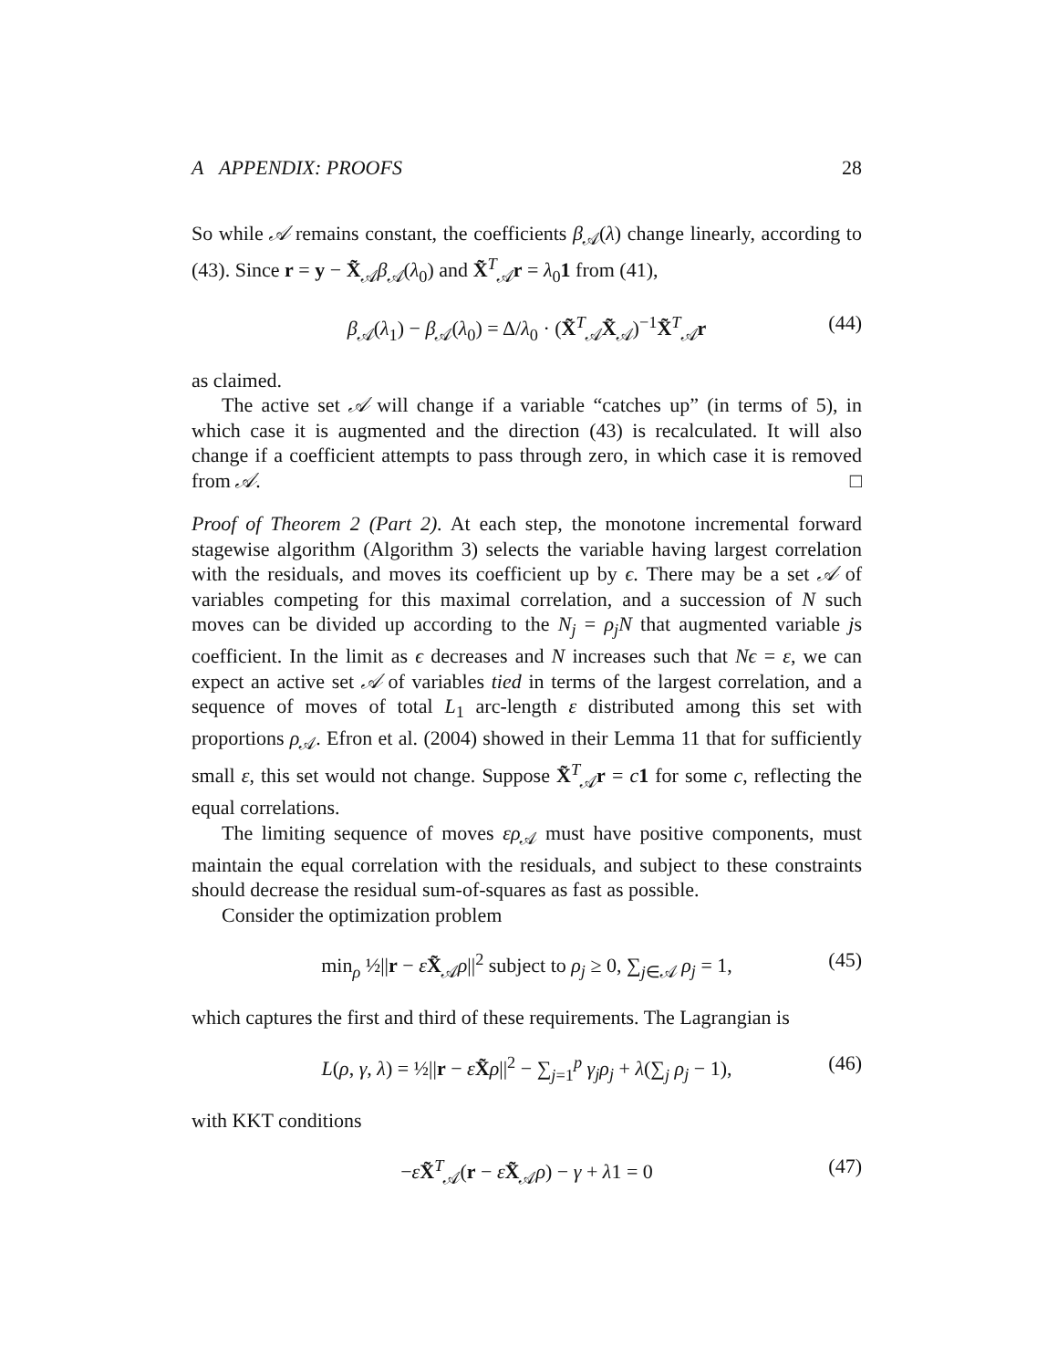A APPENDIX: PROOFS 28
So while 𝒜 remains constant, the coefficients β<sub>𝒜</sub>(λ) change linearly, according to (43). Since r = y − X̃<sub>𝒜</sub>β<sub>𝒜</sub>(λ<sub>0</sub>) and X̃<sup>T</sup><sub>𝒜</sub>r = λ<sub>0</sub>1 from (41),
β<sub>𝒜</sub>(λ<sub>1</sub>) − β<sub>𝒜</sub>(λ<sub>0</sub>) = Δ/λ<sub>0</sub> · (X̃<sup>T</sup><sub>𝒜</sub>X̃<sub>𝒜</sub>)<sup>−1</sup>X̃<sup>T</sup><sub>𝒜</sub>r (44)
as claimed.
The active set 𝒜 will change if a variable “catches up” (in terms of 5), in which case it is augmented and the direction (43) is recalculated. It will also change if a coefficient attempts to pass through zero, in which case it is removed from 𝒜. □
Proof of Theorem 2 (Part 2). At each step, the monotone incremental forward stagewise algorithm (Algorithm 3) selects the variable having largest correlation with the residuals, and moves its coefficient up by ϵ. There may be a set 𝒜 of variables competing for this maximal correlation, and a succession of N such moves can be divided up according to the N<sub>j</sub> = ρ<sub>j</sub>N that augmented variable js coefficient. In the limit as ϵ decreases and N increases such that Nϵ = ε, we can expect an active set 𝒜 of variables tied in terms of the largest correlation, and a sequence of moves of total L<sub>1</sub> arc-length ε distributed among this set with proportions ρ<sub>𝒜</sub>. Efron et al. (2004) showed in their Lemma 11 that for sufficiently small ε, this set would not change. Suppose X̃<sup>T</sup><sub>𝒜</sub>r = c 1 for some c, reflecting the equal correlations.
The limiting sequence of moves ερ<sub>𝒜</sub> must have positive components, must maintain the equal correlation with the residuals, and subject to these constraints should decrease the residual sum-of-squares as fast as possible.
Consider the optimization problem
min<sub>ρ</sub> ½||r − εX̃<sub>𝒜</sub>ρ||<sup>2</sup> subject to ρ<sub>j</sub> ≥ 0, ∑<sub>j∈𝒜</sub> ρ<sub>j</sub> = 1, (45)
which captures the first and third of these requirements. The Lagrangian is
L(ρ, γ, λ) = ½||r − εX̃ρ||<sup>2</sup> − ∑<sub>j=1</sub><sup>p</sup> γ<sub>j</sub>ρ<sub>j</sub> + λ(∑<sub>j</sub> ρ<sub>j</sub> − 1), (46)
with KKT conditions
−εX̃<sup>T</sup><sub>𝒜</sub>(r − εX̃<sub>𝒜</sub>ρ) − γ + λ1 = 0 (47)